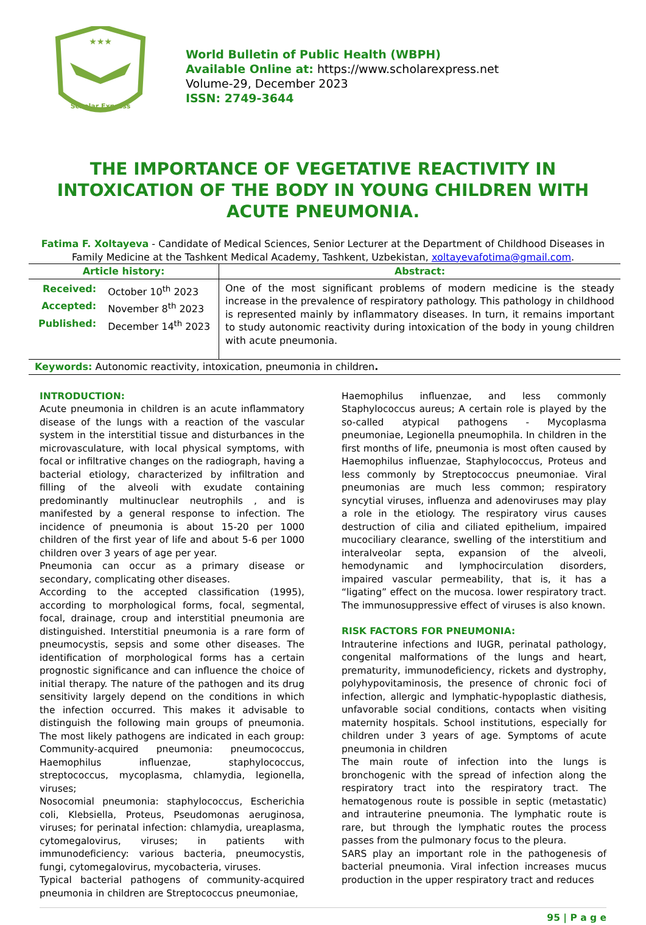★★★
Scholar Express
World Bulletin of Public Health (WBPH)
Available Online at: https://www.scholarexpress.net
Volume-29, December 2023
ISSN: 2749-3644
THE IMPORTANCE OF VEGETATIVE REACTIVITY IN INTOXICATION OF THE BODY IN YOUNG CHILDREN WITH ACUTE PNEUMONIA.
Fatima F. Xoltayeva - Candidate of Medical Sciences, Senior Lecturer at the Department of Childhood Diseases in Family Medicine at the Tashkent Medical Academy, Tashkent, Uzbekistan, xoltayevafotima@gmail.com.
| Article history: | Abstract: |
| --- | --- |
| / Received: / October 10<sup>th</sup> 2023 / / Accepted: / November 8<sup>th</sup> 2023 / / Published: / December 14<sup>th</sup> 2023 / | One of the most significant problems of modern medicine is the steady increase in the prevalence of respiratory pathology. This pathology in childhood is represented mainly by inflammatory diseases. In turn, it remains important to study autonomic reactivity during intoxication of the body in young children with acute pneumonia. |
| Keywords: Autonomic reactivity, intoxication, pneumonia in children . | |
INTRODUCTION:
Acute pneumonia in children is an acute inflammatory disease of the lungs with a reaction of the vascular system in the interstitial tissue and disturbances in the microvasculature, with local physical symptoms, with focal or infiltrative changes on the radiograph, having a bacterial etiology, characterized by infiltration and filling of the alveoli with exudate containing predominantly multinuclear neutrophils , and is manifested by a general response to infection. The incidence of pneumonia is about 15-20 per 1000 children of the first year of life and about 5-6 per 1000 children over 3 years of age per year.
Pneumonia can occur as a primary disease or secondary, complicating other diseases.
According to the accepted classification (1995), according to morphological forms, focal, segmental, focal, drainage, croup and interstitial pneumonia are distinguished. Interstitial pneumonia is a rare form of pneumocystis, sepsis and some other diseases. The identification of morphological forms has a certain prognostic significance and can influence the choice of initial therapy. The nature of the pathogen and its drug sensitivity largely depend on the conditions in which the infection occurred. This makes it advisable to distinguish the following main groups of pneumonia. The most likely pathogens are indicated in each group: Community-acquired pneumonia: pneumococcus, Haemophilus influenzae, staphylococcus, streptococcus, mycoplasma, chlamydia, legionella, viruses;
Nosocomial pneumonia: staphylococcus, Escherichia coli, Klebsiella, Proteus, Pseudomonas aeruginosa, viruses; for perinatal infection: chlamydia, ureaplasma, cytomegalovirus, viruses; in patients with immunodeficiency: various bacteria, pneumocystis, fungi, cytomegalovirus, mycobacteria, viruses.
Typical bacterial pathogens of community-acquired pneumonia in children are Streptococcus pneumoniae,
Haemophilus influenzae, and less commonly Staphylococcus aureus; A certain role is played by the so-called atypical pathogens - Mycoplasma pneumoniae, Legionella pneumophila. In children in the first months of life, pneumonia is most often caused by Haemophilus influenzae, Staphylococcus, Proteus and less commonly by Streptococcus pneumoniae. Viral pneumonias are much less common; respiratory syncytial viruses, influenza and adenoviruses may play a role in the etiology. The respiratory virus causes destruction of cilia and ciliated epithelium, impaired mucociliary clearance, swelling of the interstitium and interalveolar septa, expansion of the alveoli, hemodynamic and lymphocirculation disorders, impaired vascular permeability, that is, it has a “ligating” effect on the mucosa. lower respiratory tract. The immunosuppressive effect of viruses is also known.
RISK FACTORS FOR PNEUMONIA:
Intrauterine infections and IUGR, perinatal pathology, congenital malformations of the lungs and heart, prematurity, immunodeficiency, rickets and dystrophy, polyhypovitaminosis, the presence of chronic foci of infection, allergic and lymphatic-hypoplastic diathesis, unfavorable social conditions, contacts when visiting maternity hospitals. School institutions, especially for children under 3 years of age. Symptoms of acute pneumonia in children
The main route of infection into the lungs is bronchogenic with the spread of infection along the respiratory tract into the respiratory tract. The hematogenous route is possible in septic (metastatic) and intrauterine pneumonia. The lymphatic route is rare, but through the lymphatic routes the process passes from the pulmonary focus to the pleura.
SARS play an important role in the pathogenesis of bacterial pneumonia. Viral infection increases mucus production in the upper respiratory tract and reduces
95 | P a g e